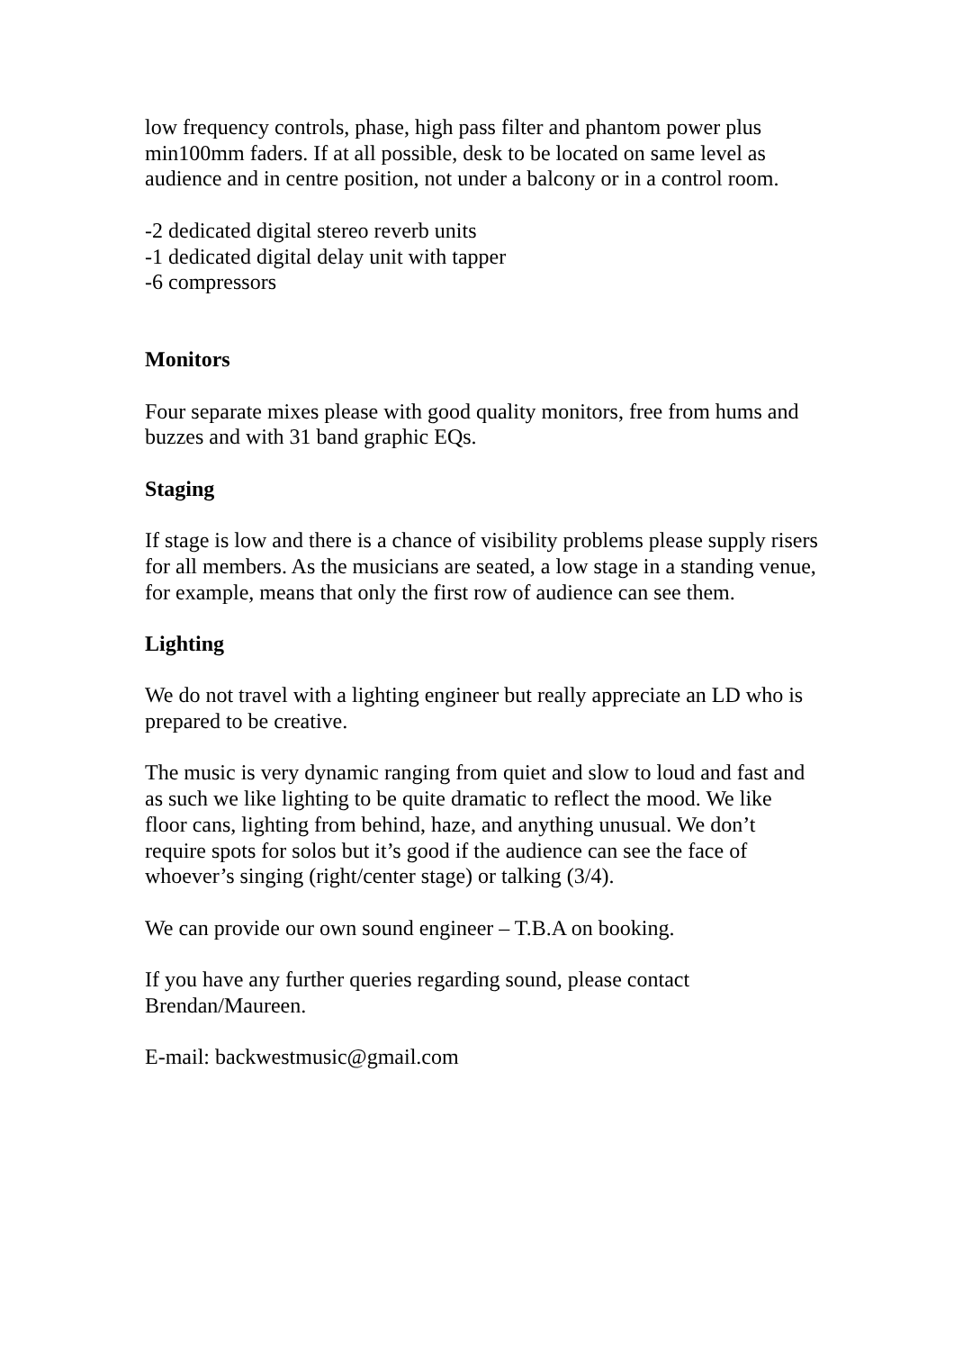low frequency controls, phase, high pass filter and phantom power plus min100mm faders. If at all possible, desk to be located on same level as audience and in centre position, not under a balcony or in a control room.
-2 dedicated digital stereo reverb units
-1 dedicated digital delay unit with tapper
-6 compressors
Monitors
Four separate mixes please with good quality monitors, free from hums and buzzes and with 31 band graphic EQs.
Staging
If stage is low and there is a chance of visibility problems please supply risers for all members. As the musicians are seated, a low stage in a standing venue, for example, means that only the first row of audience can see them.
Lighting
We do not travel with a lighting engineer but really appreciate an LD who is prepared to be creative.
The music is very dynamic ranging from quiet and slow to loud and fast and as such we like lighting to be quite dramatic to reflect the mood. We like floor cans, lighting from behind, haze, and anything unusual. We don’t require spots for solos but it’s good if the audience can see the face of whoever’s singing (right/center stage) or talking (3/4).
We can provide our own sound engineer – T.B.A on booking.
If you have any further queries regarding sound, please contact Brendan/Maureen.
E-mail: backwestmusic@gmail.com